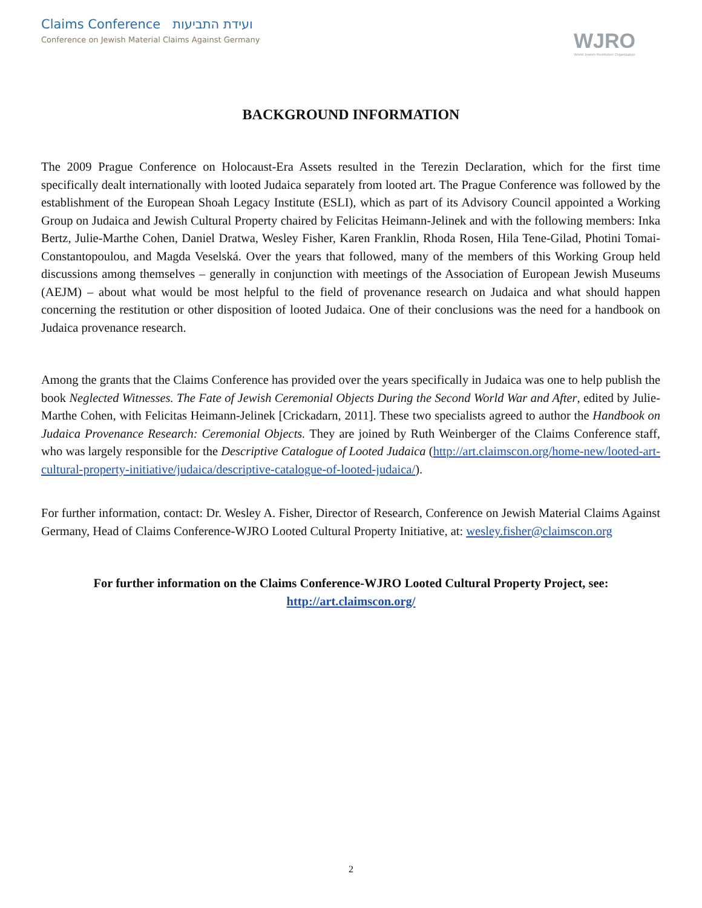Claims Conference ועידת התביעות
Conference on Jewish Material Claims Against Germany
WJRO
World Jewish Restitution Organization
BACKGROUND INFORMATION
The 2009 Prague Conference on Holocaust-Era Assets resulted in the Terezin Declaration, which for the first time specifically dealt internationally with looted Judaica separately from looted art. The Prague Conference was followed by the establishment of the European Shoah Legacy Institute (ESLI), which as part of its Advisory Council appointed a Working Group on Judaica and Jewish Cultural Property chaired by Felicitas Heimann-Jelinek and with the following members: Inka Bertz, Julie-Marthe Cohen, Daniel Dratwa, Wesley Fisher, Karen Franklin, Rhoda Rosen, Hila Tene-Gilad, Photini Tomai-Constantopoulou, and Magda Veselská. Over the years that followed, many of the members of this Working Group held discussions among themselves – generally in conjunction with meetings of the Association of European Jewish Museums (AEJM) – about what would be most helpful to the field of provenance research on Judaica and what should happen concerning the restitution or other disposition of looted Judaica. One of their conclusions was the need for a handbook on Judaica provenance research.
Among the grants that the Claims Conference has provided over the years specifically in Judaica was one to help publish the book Neglected Witnesses. The Fate of Jewish Ceremonial Objects During the Second World War and After, edited by Julie-Marthe Cohen, with Felicitas Heimann-Jelinek [Crickadarn, 2011]. These two specialists agreed to author the Handbook on Judaica Provenance Research: Ceremonial Objects. They are joined by Ruth Weinberger of the Claims Conference staff, who was largely responsible for the Descriptive Catalogue of Looted Judaica (http://art.claimscon.org/home-new/looted-art-cultural-property-initiative/judaica/descriptive-catalogue-of-looted-judaica/).
For further information, contact: Dr. Wesley A. Fisher, Director of Research, Conference on Jewish Material Claims Against Germany, Head of Claims Conference-WJRO Looted Cultural Property Initiative, at: wesley.fisher@claimscon.org
For further information on the Claims Conference-WJRO Looted Cultural Property Project, see:
http://art.claimscon.org/
2